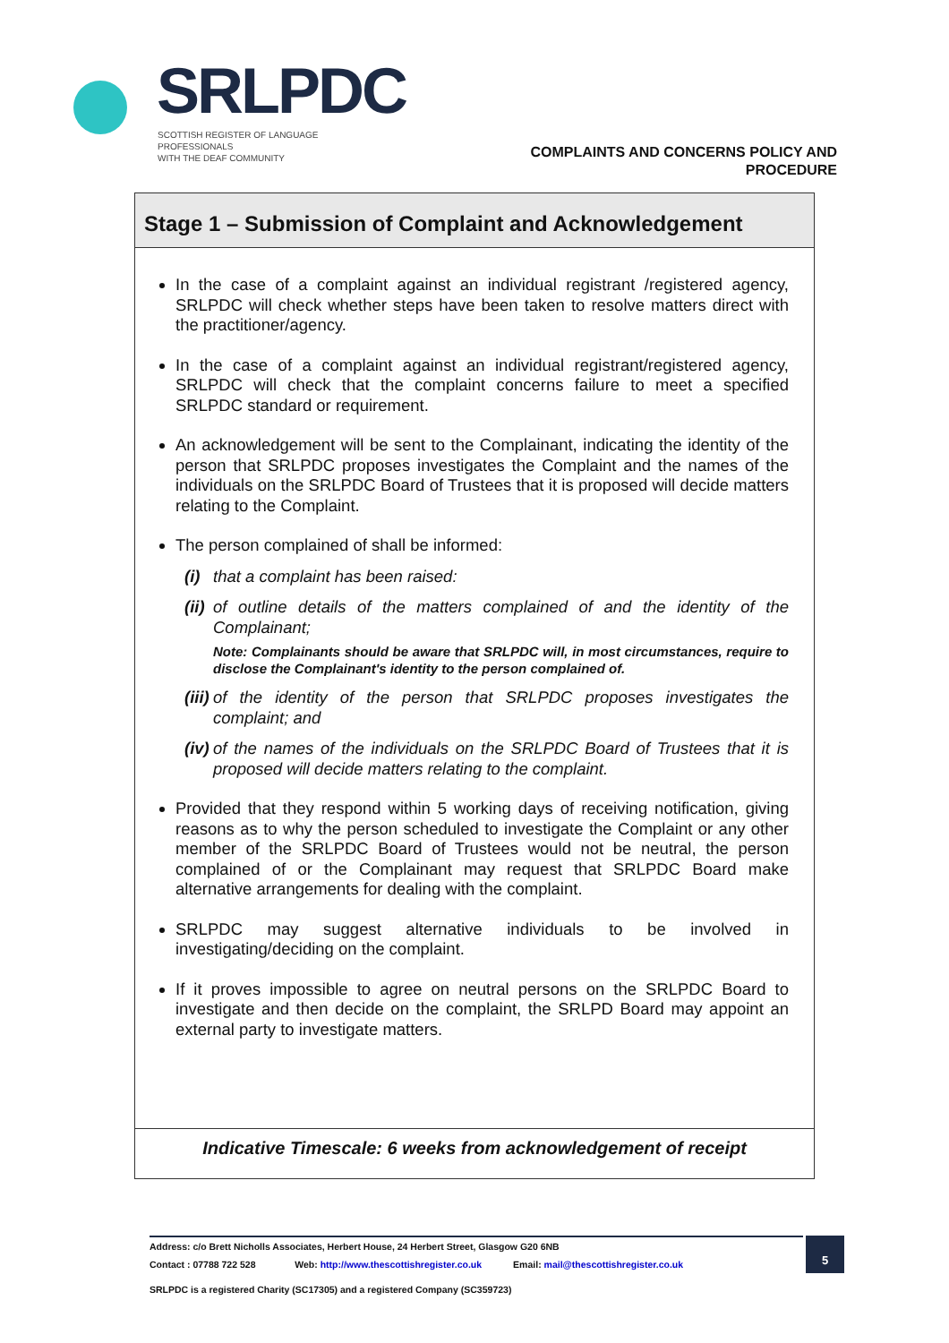SRLPDC
SCOTTISH REGISTER OF LANGUAGE PROFESSIONALS
WITH THE DEAF COMMUNITY
COMPLAINTS AND CONCERNS POLICY AND
PROCEDURE
Stage 1 – Submission of Complaint and Acknowledgement
In the case of a complaint against an individual registrant /registered agency, SRLPDC will check whether steps have been taken to resolve matters direct with the practitioner/agency.
In the case of a complaint against an individual registrant/registered agency, SRLPDC will check that the complaint concerns failure to meet a specified SRLPDC standard or requirement.
An acknowledgement will be sent to the Complainant, indicating the identity of the person that SRLPDC proposes investigates the Complaint and the names of the individuals on the SRLPDC Board of Trustees that it is proposed will decide matters relating to the Complaint.
The person complained of shall be informed:
(i) that a complaint has been raised:
(ii) of outline details of the matters complained of and the identity of the Complainant;
Note: Complainants should be aware that SRLPDC will, in most circumstances, require to disclose the Complainant's identity to the person complained of.
(iii) of the identity of the person that SRLPDC proposes investigates the complaint; and
(iv) of the names of the individuals on the SRLPDC Board of Trustees that it is proposed will decide matters relating to the complaint.
Provided that they respond within 5 working days of receiving notification, giving reasons as to why the person scheduled to investigate the Complaint or any other member of the SRLPDC Board of Trustees would not be neutral, the person complained of or the Complainant may request that SRLPDC Board make alternative arrangements for dealing with the complaint.
SRLPDC may suggest alternative individuals to be involved in investigating/deciding on the complaint.
If it proves impossible to agree on neutral persons on the SRLPDC Board to investigate and then decide on the complaint, the SRLPD Board may appoint an external party to investigate matters.
Indicative Timescale: 6 weeks from acknowledgement of receipt
Address: c/o Brett Nicholls Associates, Herbert House, 24 Herbert Street, Glasgow G20 6NB
Contact : 07788 722 528 Web: http://www.thescottishregister.co.uk Email: mail@thescottishregister.co.uk
SRLPDC is a registered Charity (SC17305) and a registered Company (SC359723)
5